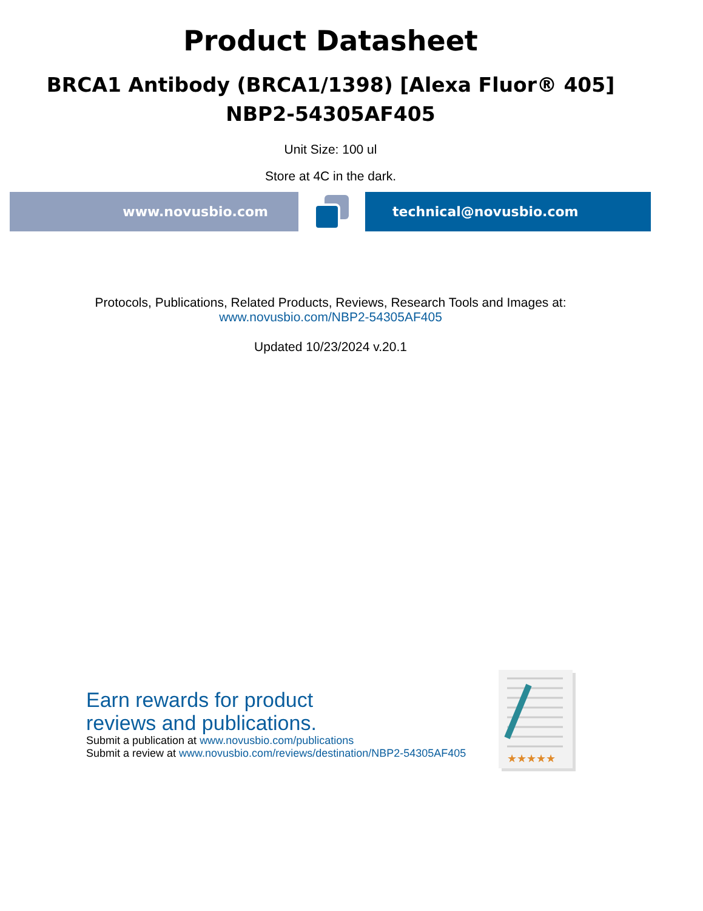Product Datasheet
BRCA1 Antibody (BRCA1/1398) [Alexa Fluor® 405]
NBP2-54305AF405
Unit Size: 100 ul
Store at 4C in the dark.
www.novusbio.com technical@novusbio.com
Protocols, Publications, Related Products, Reviews, Research Tools and Images at:
www.novusbio.com/NBP2-54305AF405
Updated 10/23/2024 v.20.1
Earn rewards for product
reviews and publications.
Submit a publication at www.novusbio.com/publications
Submit a review at www.novusbio.com/reviews/destination/NBP2-54305AF405
★★★★★